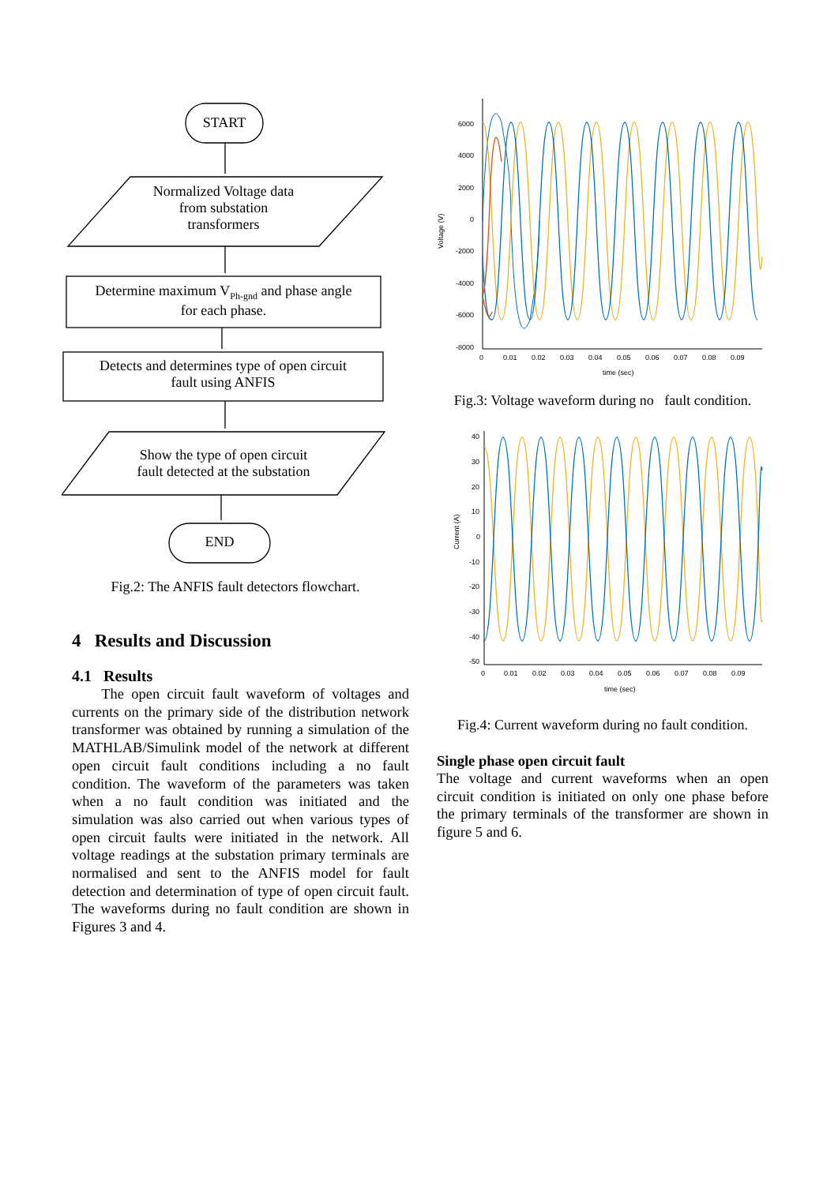START
Normalized Voltage data
from substation
transformers
Determine maximum V<sub>Ph-gnd</sub> and phase angle
for each phase.
Detects and determines type of open circuit
fault using ANFIS
Show the type of open circuit
fault detected at the substation
END
Fig.2: The ANFIS fault detectors flowchart.
4 Results and Discussion
4.1 Results
The open circuit fault waveform of voltages and currents on the primary side of the distribution network transformer was obtained by running a simulation of the MATHLAB/Simulink model of the network at different open circuit fault conditions including a no fault condition. The waveform of the parameters was taken when a no fault condition was initiated and the simulation was also carried out when various types of open circuit faults were initiated in the network. All voltage readings at the substation primary terminals are normalised and sent to the ANFIS model for fault detection and determination of type of open circuit fault. The waveforms during no fault condition are shown in Figures 3 and 4.
Voltage (V)
6000
4000
2000
0
-2000
-4000
-6000
-8000
0
0.01
0.02
0.03
0.04
0.05
0.06
0.07
0.08
0.09
time (sec)
Fig.3: Voltage waveform during no fault condition.
Current (A)
40
30
20
10
0
-10
-20
-30
-40
-50
0
0.01
0.02
0.03
0.04
0.05
0.06
0.07
0.08
0.09
time (sec)
Fig.4: Current waveform during no fault condition.
Single phase open circuit fault
The voltage and current waveforms when an open circuit condition is initiated on only one phase before the primary terminals of the transformer are shown in figure 5 and 6.